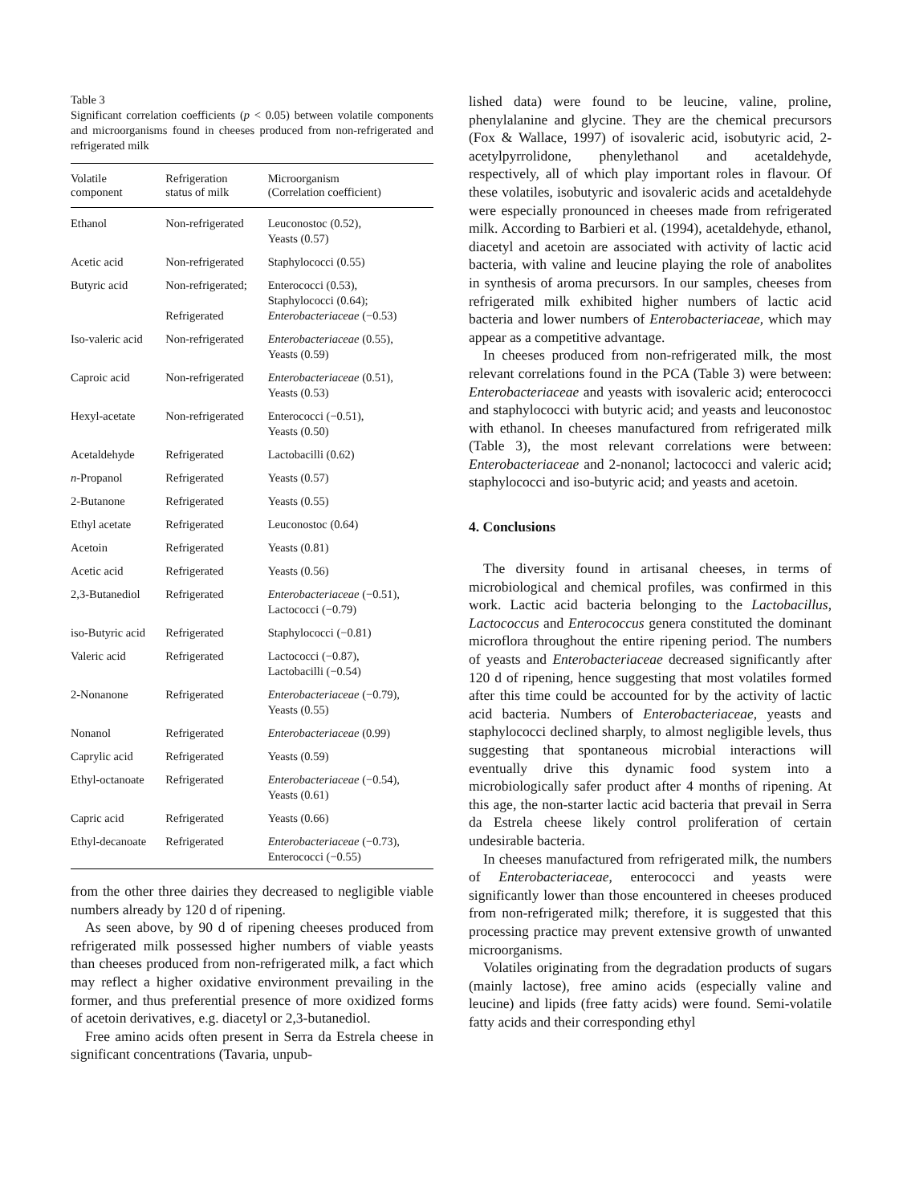Table 3
Significant correlation coefficients (p < 0.05) between volatile components and microorganisms found in cheeses produced from non-refrigerated and refrigerated milk
| Volatile component | Refrigeration status of milk | Microorganism (Correlation coefficient) |
| --- | --- | --- |
| Ethanol | Non-refrigerated | Leuconostoc (0.52), Yeasts (0.57) |
| Acetic acid | Non-refrigerated | Staphylococci (0.55) |
| Butyric acid | Non-refrigerated; Refrigerated | Enterococci (0.53), Staphylococci (0.64); Enterobacteriaceae (−0.53) |
| Iso-valeric acid | Non-refrigerated | Enterobacteriaceae (0.55), Yeasts (0.59) |
| Caproic acid | Non-refrigerated | Enterobacteriaceae (0.51), Yeasts (0.53) |
| Hexyl-acetate | Non-refrigerated | Enterococci (−0.51), Yeasts (0.50) |
| Acetaldehyde | Refrigerated | Lactobacilli (0.62) |
| n -Propanol | Refrigerated | Yeasts (0.57) |
| 2-Butanone | Refrigerated | Yeasts (0.55) |
| Ethyl acetate | Refrigerated | Leuconostoc (0.64) |
| Acetoin | Refrigerated | Yeasts (0.81) |
| Acetic acid | Refrigerated | Yeasts (0.56) |
| 2,3-Butanediol | Refrigerated | Enterobacteriaceae (−0.51), Lactococci (−0.79) |
| iso-Butyric acid | Refrigerated | Staphylococci (−0.81) |
| Valeric acid | Refrigerated | Lactococci (−0.87), Lactobacilli (−0.54) |
| 2-Nonanone | Refrigerated | Enterobacteriaceae (−0.79), Yeasts (0.55) |
| Nonanol | Refrigerated | Enterobacteriaceae (0.99) |
| Caprylic acid | Refrigerated | Yeasts (0.59) |
| Ethyl-octanoate | Refrigerated | Enterobacteriaceae (−0.54), Yeasts (0.61) |
| Capric acid | Refrigerated | Yeasts (0.66) |
| Ethyl-decanoate | Refrigerated | Enterobacteriaceae (−0.73), Enterococci (−0.55) |
from the other three dairies they decreased to negligible viable numbers already by 120 d of ripening.
As seen above, by 90 d of ripening cheeses produced from refrigerated milk possessed higher numbers of viable yeasts than cheeses produced from non-refrigerated milk, a fact which may reflect a higher oxidative environment prevailing in the former, and thus preferential presence of more oxidized forms of acetoin derivatives, e.g. diacetyl or 2,3-butanediol.
Free amino acids often present in Serra da Estrela cheese in significant concentrations (Tavaria, unpub-
lished data) were found to be leucine, valine, proline, phenylalanine and glycine. They are the chemical precursors (Fox & Wallace, 1997) of isovaleric acid, isobutyric acid, 2-acetylpyrrolidone, phenylethanol and acetaldehyde, respectively, all of which play important roles in flavour. Of these volatiles, isobutyric and isovaleric acids and acetaldehyde were especially pronounced in cheeses made from refrigerated milk. According to Barbieri et al. (1994), acetaldehyde, ethanol, diacetyl and acetoin are associated with activity of lactic acid bacteria, with valine and leucine playing the role of anabolites in synthesis of aroma precursors. In our samples, cheeses from refrigerated milk exhibited higher numbers of lactic acid bacteria and lower numbers of Enterobacteriaceae, which may appear as a competitive advantage.
In cheeses produced from non-refrigerated milk, the most relevant correlations found in the PCA (Table 3) were between: Enterobacteriaceae and yeasts with isovaleric acid; enterococci and staphylococci with butyric acid; and yeasts and leuconostoc with ethanol. In cheeses manufactured from refrigerated milk (Table 3), the most relevant correlations were between: Enterobacteriaceae and 2-nonanol; lactococci and valeric acid; staphylococci and iso-butyric acid; and yeasts and acetoin.
4. Conclusions
The diversity found in artisanal cheeses, in terms of microbiological and chemical profiles, was confirmed in this work. Lactic acid bacteria belonging to the Lactobacillus, Lactococcus and Enterococcus genera constituted the dominant microflora throughout the entire ripening period. The numbers of yeasts and Enterobacteriaceae decreased significantly after 120 d of ripening, hence suggesting that most volatiles formed after this time could be accounted for by the activity of lactic acid bacteria. Numbers of Enterobacteriaceae, yeasts and staphylococci declined sharply, to almost negligible levels, thus suggesting that spontaneous microbial interactions will eventually drive this dynamic food system into a microbiologically safer product after 4 months of ripening. At this age, the non-starter lactic acid bacteria that prevail in Serra da Estrela cheese likely control proliferation of certain undesirable bacteria.
In cheeses manufactured from refrigerated milk, the numbers of Enterobacteriaceae, enterococci and yeasts were significantly lower than those encountered in cheeses produced from non-refrigerated milk; therefore, it is suggested that this processing practice may prevent extensive growth of unwanted microorganisms.
Volatiles originating from the degradation products of sugars (mainly lactose), free amino acids (especially valine and leucine) and lipids (free fatty acids) were found. Semi-volatile fatty acids and their corresponding ethyl